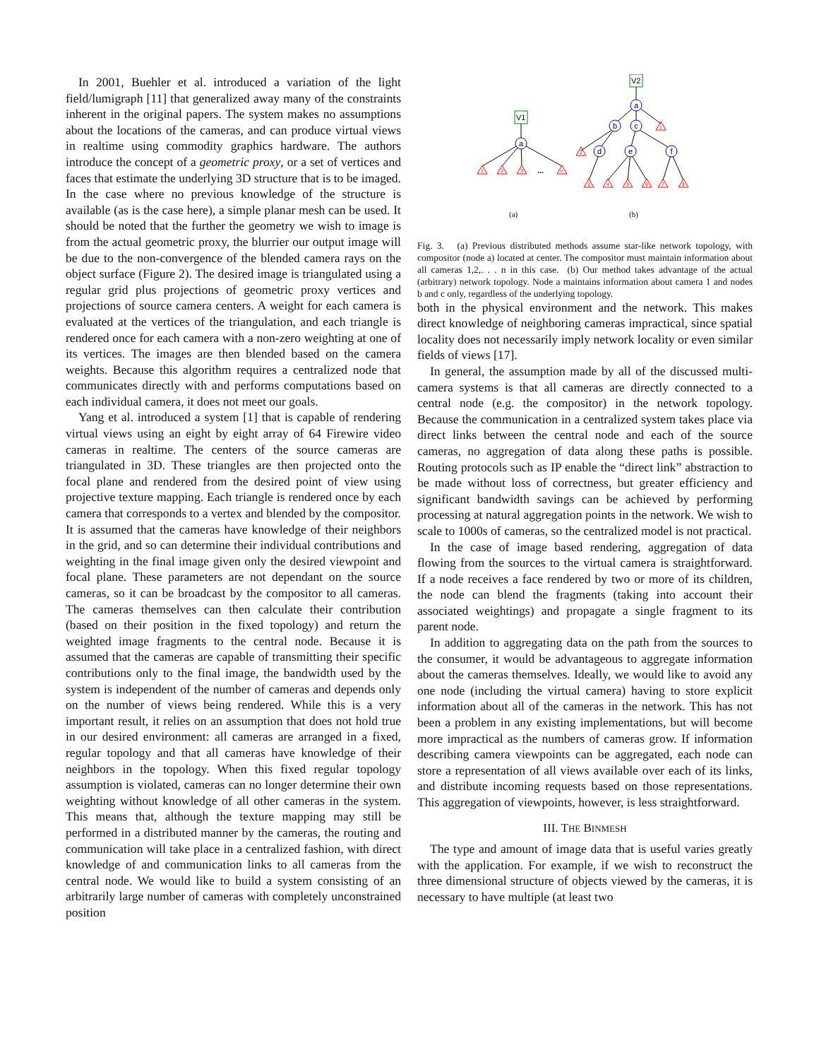In 2001, Buehler et al. introduced a variation of the light field/lumigraph [11] that generalized away many of the constraints inherent in the original papers. The system makes no assumptions about the locations of the cameras, and can produce virtual views in realtime using commodity graphics hardware. The authors introduce the concept of a geometric proxy, or a set of vertices and faces that estimate the underlying 3D structure that is to be imaged. In the case where no previous knowledge of the structure is available (as is the case here), a simple planar mesh can be used. It should be noted that the further the geometry we wish to image is from the actual geometric proxy, the blurrier our output image will be due to the non-convergence of the blended camera rays on the object surface (Figure 2). The desired image is triangulated using a regular grid plus projections of geometric proxy vertices and projections of source camera centers. A weight for each camera is evaluated at the vertices of the triangulation, and each triangle is rendered once for each camera with a non-zero weighting at one of its vertices. The images are then blended based on the camera weights. Because this algorithm requires a centralized node that communicates directly with and performs computations based on each individual camera, it does not meet our goals.
Yang et al. introduced a system [1] that is capable of rendering virtual views using an eight by eight array of 64 Firewire video cameras in realtime. The centers of the source cameras are triangulated in 3D. These triangles are then projected onto the focal plane and rendered from the desired point of view using projective texture mapping. Each triangle is rendered once by each camera that corresponds to a vertex and blended by the compositor. It is assumed that the cameras have knowledge of their neighbors in the grid, and so can determine their individual contributions and weighting in the final image given only the desired viewpoint and focal plane. These parameters are not dependant on the source cameras, so it can be broadcast by the compositor to all cameras. The cameras themselves can then calculate their contribution (based on their position in the fixed topology) and return the weighted image fragments to the central node. Because it is assumed that the cameras are capable of transmitting their specific contributions only to the final image, the bandwidth used by the system is independent of the number of cameras and depends only on the number of views being rendered. While this is a very important result, it relies on an assumption that does not hold true in our desired environment: all cameras are arranged in a fixed, regular topology and that all cameras have knowledge of their neighbors in the topology. When this fixed regular topology assumption is violated, cameras can no longer determine their own weighting without knowledge of all other cameras in the system. This means that, although the texture mapping may still be performed in a distributed manner by the cameras, the routing and communication will take place in a centralized fashion, with direct knowledge of and communication links to all cameras from the central node. We would like to build a system consisting of an arbitrarily large number of cameras with completely unconstrained position
V1
V2
a
a
b
c
d
e
f
1
2
3
n
1
2
3
4
5
6
7
8
...
(a)
(b)
Fig. 3. (a) Previous distributed methods assume star-like network topology, with compositor (node a) located at center. The compositor must maintain information about all cameras 1,2,. . . n in this case. (b) Our method takes advantage of the actual (arbitrary) network topology. Node a maintains information about camera 1 and nodes b and c only, regardless of the underlying topology.
both in the physical environment and the network. This makes direct knowledge of neighboring cameras impractical, since spatial locality does not necessarily imply network locality or even similar fields of views [17].
In general, the assumption made by all of the discussed multi-camera systems is that all cameras are directly connected to a central node (e.g. the compositor) in the network topology. Because the communication in a centralized system takes place via direct links between the central node and each of the source cameras, no aggregation of data along these paths is possible. Routing protocols such as IP enable the “direct link” abstraction to be made without loss of correctness, but greater efficiency and significant bandwidth savings can be achieved by performing processing at natural aggregation points in the network. We wish to scale to 1000s of cameras, so the centralized model is not practical.
In the case of image based rendering, aggregation of data flowing from the sources to the virtual camera is straightforward. If a node receives a face rendered by two or more of its children, the node can blend the fragments (taking into account their associated weightings) and propagate a single fragment to its parent node.
In addition to aggregating data on the path from the sources to the consumer, it would be advantageous to aggregate information about the cameras themselves. Ideally, we would like to avoid any one node (including the virtual camera) having to store explicit information about all of the cameras in the network. This has not been a problem in any existing implementations, but will become more impractical as the numbers of cameras grow. If information describing camera viewpoints can be aggregated, each node can store a representation of all views available over each of its links, and distribute incoming requests based on those representations. This aggregation of viewpoints, however, is less straightforward.
III. THE BINMESH
The type and amount of image data that is useful varies greatly with the application. For example, if we wish to reconstruct the three dimensional structure of objects viewed by the cameras, it is necessary to have multiple (at least two